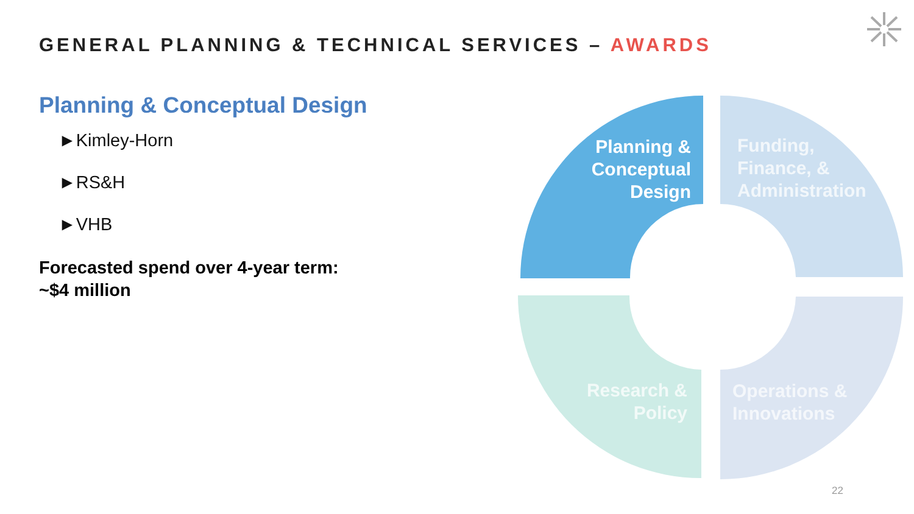GENERAL PLANNING & TECHNICAL SERVICES – AWARDS
Planning & Conceptual Design
►Kimley-Horn
►RS&H
►VHB
Forecasted spend over 4-year term:
~$4 million
Planning & Conceptual Design
Funding,
Finance, &
Administration
Research &
Policy
Operations &
Innovations
22